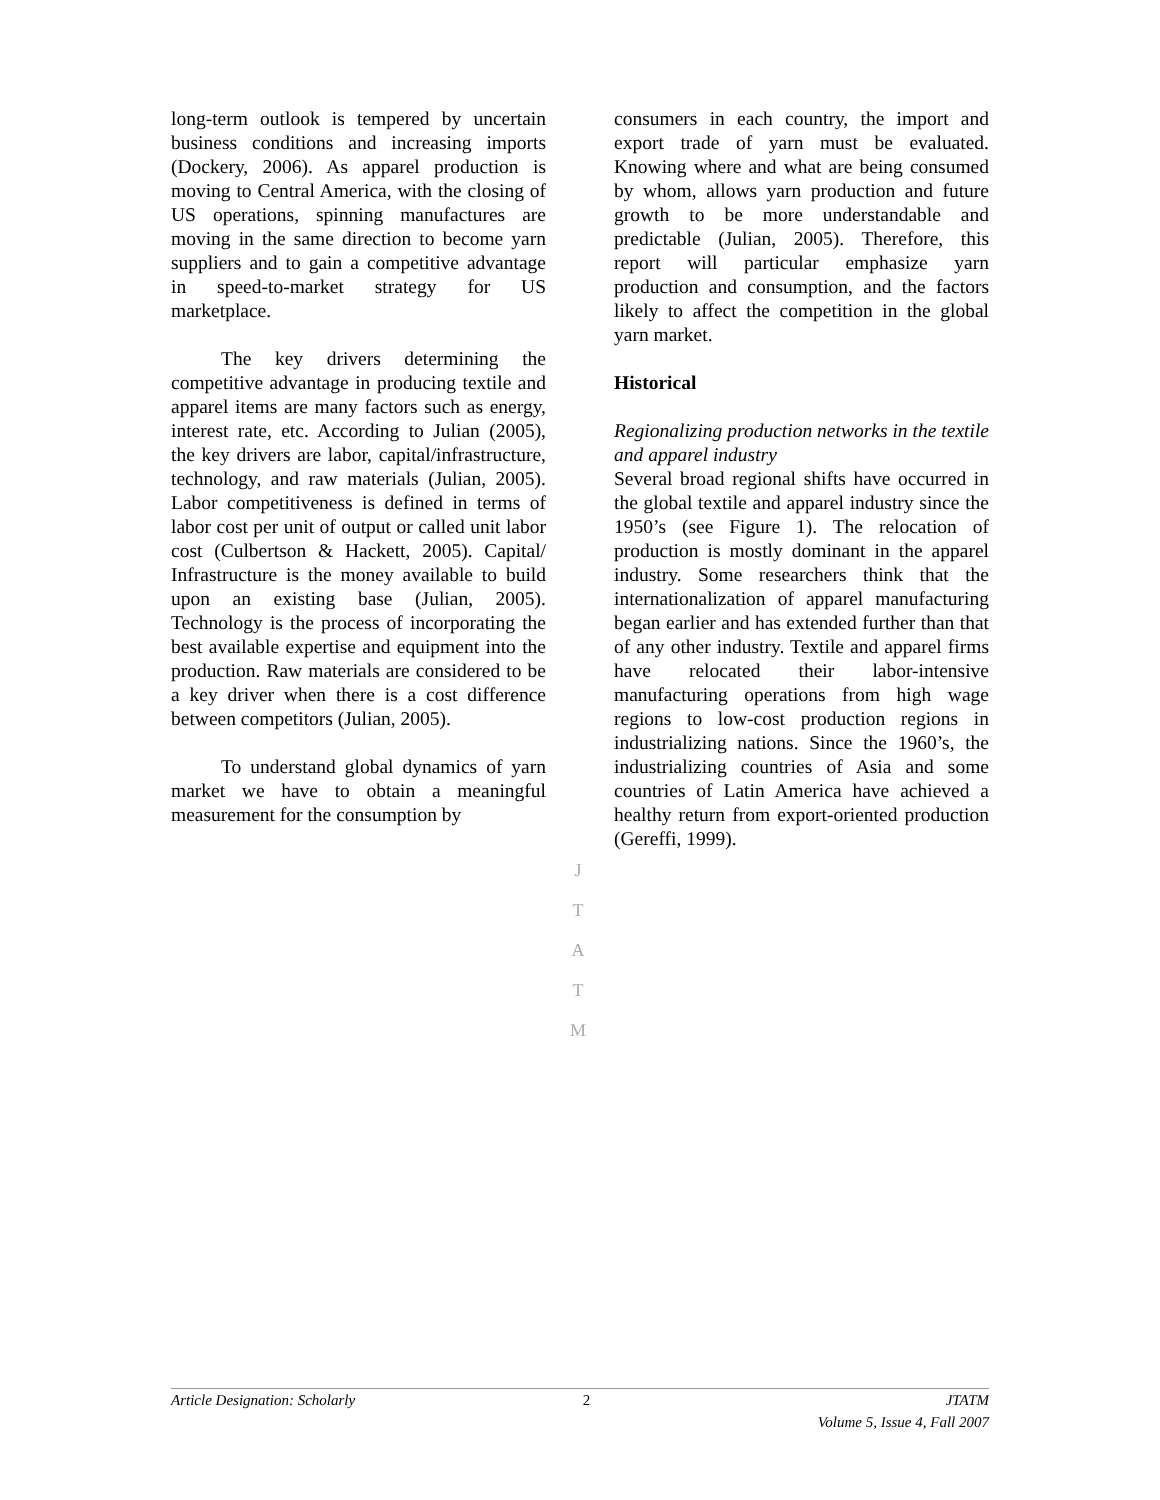long-term outlook is tempered by uncertain business conditions and increasing imports (Dockery, 2006). As apparel production is moving to Central America, with the closing of US operations, spinning manufactures are moving in the same direction to become yarn suppliers and to gain a competitive advantage in speed-to-market strategy for US marketplace.
The key drivers determining the competitive advantage in producing textile and apparel items are many factors such as energy, interest rate, etc. According to Julian (2005), the key drivers are labor, capital/infrastructure, technology, and raw materials (Julian, 2005). Labor competitiveness is defined in terms of labor cost per unit of output or called unit labor cost (Culbertson & Hackett, 2005). Capital/ Infrastructure is the money available to build upon an existing base (Julian, 2005). Technology is the process of incorporating the best available expertise and equipment into the production. Raw materials are considered to be a key driver when there is a cost difference between competitors (Julian, 2005).
To understand global dynamics of yarn market we have to obtain a meaningful measurement for the consumption by
consumers in each country, the import and export trade of yarn must be evaluated. Knowing where and what are being consumed by whom, allows yarn production and future growth to be more understandable and predictable (Julian, 2005). Therefore, this report will particular emphasize yarn production and consumption, and the factors likely to affect the competition in the global yarn market.
Historical
Regionalizing production networks in the textile and apparel industry
Several broad regional shifts have occurred in the global textile and apparel industry since the 1950’s (see Figure 1). The relocation of production is mostly dominant in the apparel industry. Some researchers think that the internationalization of apparel manufacturing began earlier and has extended further than that of any other industry. Textile and apparel firms have relocated their labor-intensive manufacturing operations from high wage regions to low-cost production regions in industrializing nations. Since the 1960’s, the industrializing countries of Asia and some countries of Latin America have achieved a healthy return from export-oriented production (Gereffi, 1999).
J
T
A
T
M
Article Designation: Scholarly 2 JTATM
Volume 5, Issue 4, Fall 2007